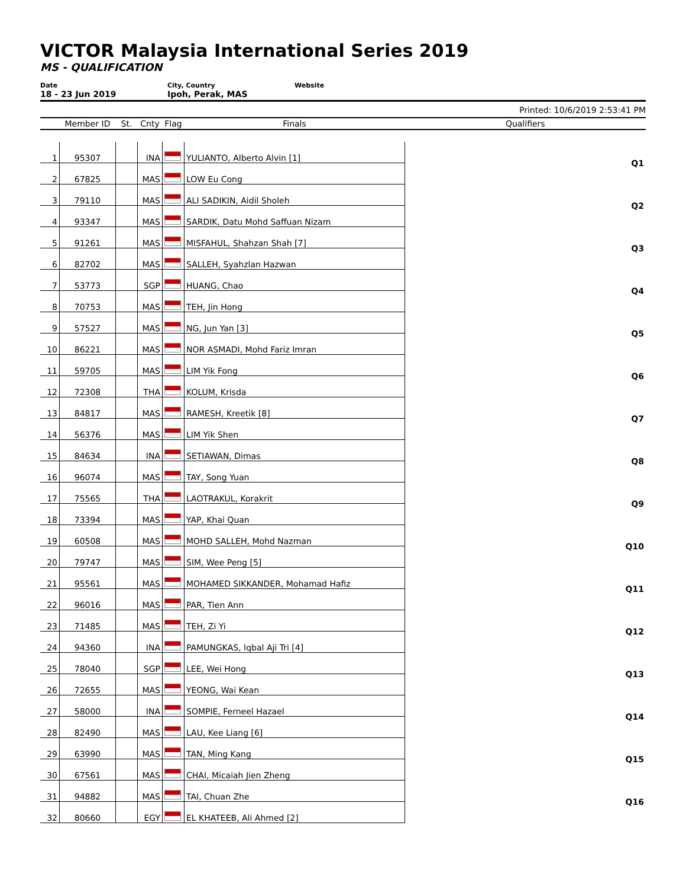VICTOR Malaysia International Series 2019
MS - QUALIFICATION
Date
18 - 23 Jun 2019
City, Country
Ipoh, Perak, MAS
Website
Printed: 10/6/2019 2:53:41 PM
| | Member ID | St. | Cnty | Flag | Finals | Qualifiers |
| --- | --- | --- | --- | --- | --- | --- |
| 1 | 95307 | | INA | | YULIANTO, Alberto Alvin [1] | Q1 |
| 2 | 67825 | | MAS | | LOW Eu Cong | |
| 3 | 79110 | | MAS | | ALI SADIKIN, Aidil Sholeh | Q2 |
| 4 | 93347 | | MAS | | SARDIK, Datu Mohd Saffuan Nizam | |
| 5 | 91261 | | MAS | | MISFAHUL, Shahzan Shah [7] | Q3 |
| 6 | 82702 | | MAS | | SALLEH, Syahzlan Hazwan | |
| 7 | 53773 | | SGP | | HUANG, Chao | Q4 |
| 8 | 70753 | | MAS | | TEH, Jin Hong | |
| 9 | 57527 | | MAS | | NG, Jun Yan [3] | Q5 |
| 10 | 86221 | | MAS | | NOR ASMADI, Mohd Fariz Imran | |
| 11 | 59705 | | MAS | | LIM Yik Fong | Q6 |
| 12 | 72308 | | THA | | KOLUM, Krisda | |
| 13 | 84817 | | MAS | | RAMESH, Kreetik [8] | Q7 |
| 14 | 56376 | | MAS | | LIM Yik Shen | |
| 15 | 84634 | | INA | | SETIAWAN, Dimas | Q8 |
| 16 | 96074 | | MAS | | TAY, Song Yuan | |
| 17 | 75565 | | THA | | LAOTRAKUL, Korakrit | Q9 |
| 18 | 73394 | | MAS | | YAP, Khai Quan | |
| 19 | 60508 | | MAS | | MOHD SALLEH, Mohd Nazman | Q10 |
| 20 | 79747 | | MAS | | SIM, Wee Peng [5] | |
| 21 | 95561 | | MAS | | MOHAMED SIKKANDER, Mohamad Hafiz | Q11 |
| 22 | 96016 | | MAS | | PAR, Tien Ann | |
| 23 | 71485 | | MAS | | TEH, Zi Yi | Q12 |
| 24 | 94360 | | INA | | PAMUNGKAS, Iqbal Aji Tri [4] | |
| 25 | 78040 | | SGP | | LEE, Wei Hong | Q13 |
| 26 | 72655 | | MAS | | YEONG, Wai Kean | |
| 27 | 58000 | | INA | | SOMPIE, Ferneel Hazael | Q14 |
| 28 | 82490 | | MAS | | LAU, Kee Liang [6] | |
| 29 | 63990 | | MAS | | TAN, Ming Kang | Q15 |
| 30 | 67561 | | MAS | | CHAI, Micaiah Jien Zheng | |
| 31 | 94882 | | MAS | | TAI, Chuan Zhe | Q16 |
| 32 | 80660 | | EGY | | EL KHATEEB, Ali Ahmed [2] | |